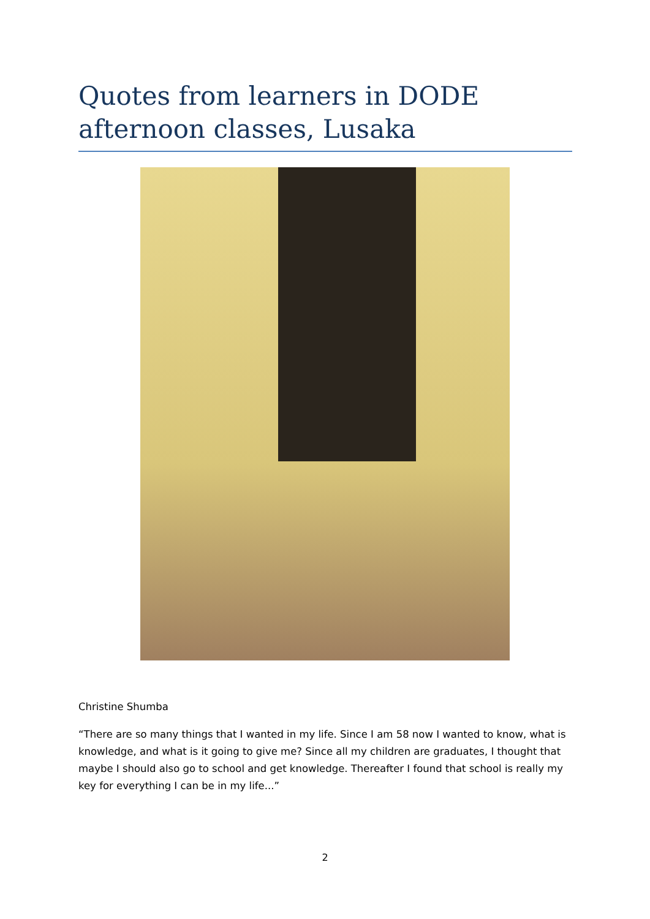Quotes from learners in DODE afternoon classes, Lusaka
Christine Shumba
“There are so many things that I wanted in my life. Since I am 58 now I wanted to know, what is knowledge, and what is it going to give me? Since all my children are graduates, I thought that maybe I should also go to school and get knowledge. Thereafter I found that school is really my key for everything I can be in my life...”
2